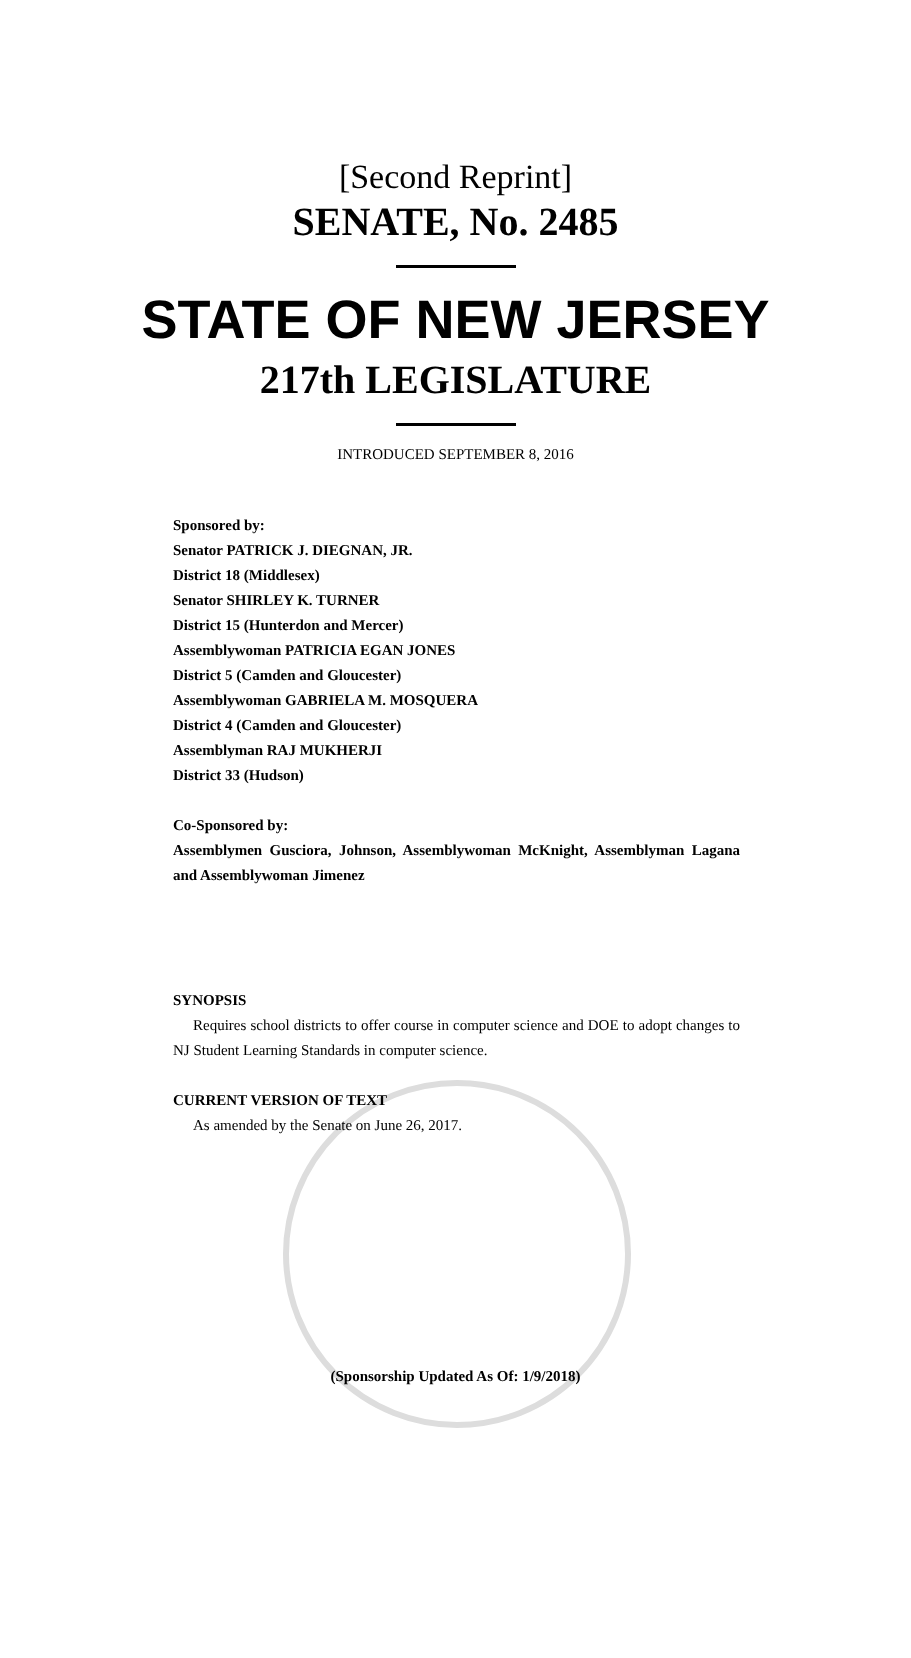[Second Reprint]
SENATE, No. 2485
STATE OF NEW JERSEY
217th LEGISLATURE
INTRODUCED SEPTEMBER 8, 2016
Sponsored by:
Senator PATRICK J. DIEGNAN, JR.
District 18 (Middlesex)
Senator SHIRLEY K. TURNER
District 15 (Hunterdon and Mercer)
Assemblywoman PATRICIA EGAN JONES
District 5 (Camden and Gloucester)
Assemblywoman GABRIELA M. MOSQUERA
District 4 (Camden and Gloucester)
Assemblyman RAJ MUKHERJI
District 33 (Hudson)
Co-Sponsored by:
Assemblymen Gusciora, Johnson, Assemblywoman McKnight, Assemblyman Lagana and Assemblywoman Jimenez
SYNOPSIS
Requires school districts to offer course in computer science and DOE to adopt changes to NJ Student Learning Standards in computer science.
CURRENT VERSION OF TEXT
As amended by the Senate on June 26, 2017.
(Sponsorship Updated As Of: 1/9/2018)